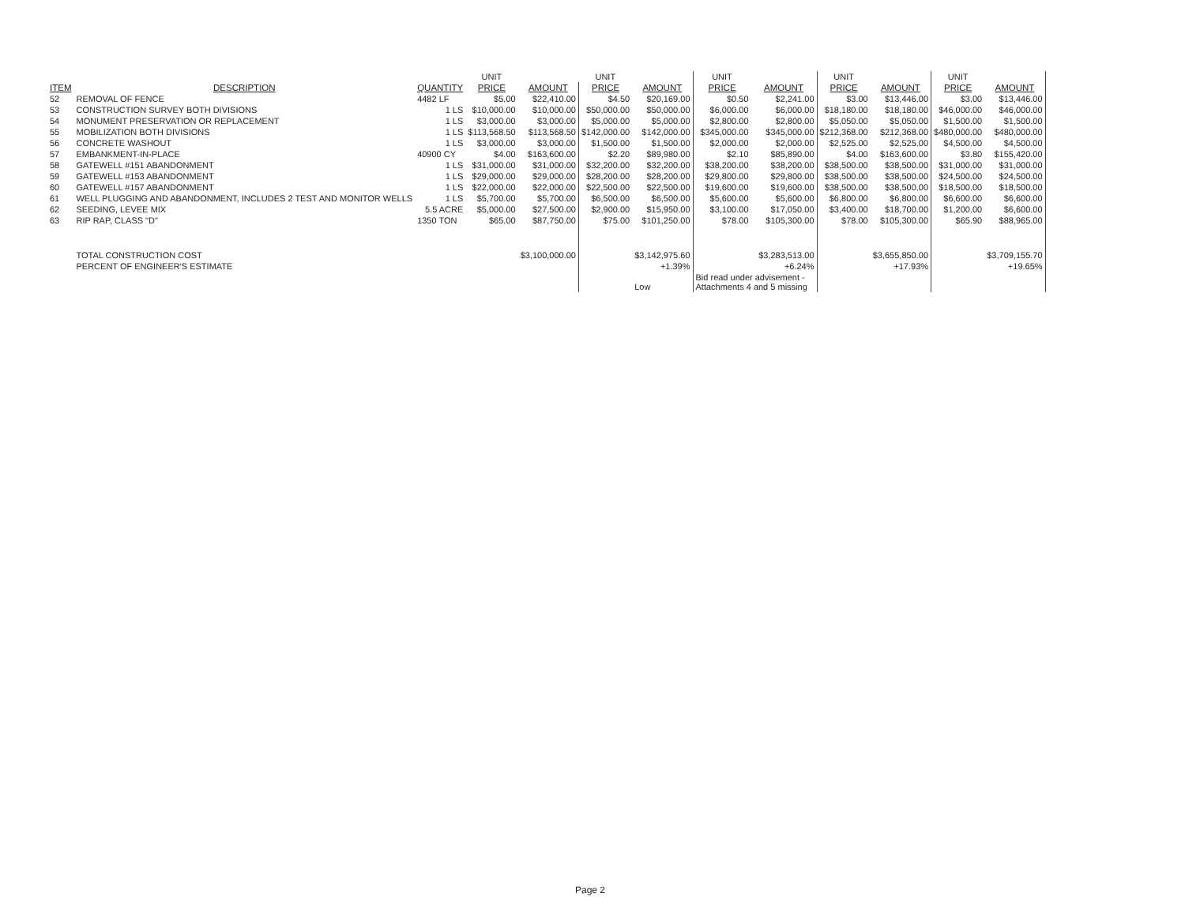| | | | UNIT | | UNIT | | UNIT | | UNIT | | UNIT | |
| ITEM | DESCRIPTION | QUANTITY | PRICE | AMOUNT | PRICE | AMOUNT | PRICE | AMOUNT | PRICE | AMOUNT | PRICE | AMOUNT |
| 52 | REMOVAL OF FENCE | 4482 LF | $5.00 | $22,410.00 | $4.50 | $20,169.00 | $0.50 | $2,241.00 | $3.00 | $13,446.00 | $3.00 | $13,446.00 |
| 53 | CONSTRUCTION SURVEY BOTH DIVISIONS | 1 LS | $10,000.00 | $10,000.00 | $50,000.00 | $50,000.00 | $6,000.00 | $6,000.00 | $18,180.00 | $18,180.00 | $46,000.00 | $46,000.00 |
| 54 | MONUMENT PRESERVATION OR REPLACEMENT | 1 LS | $3,000.00 | $3,000.00 | $5,000.00 | $5,000.00 | $2,800.00 | $2,800.00 | $5,050.00 | $5,050.00 | $1,500.00 | $1,500.00 |
| 55 | MOBILIZATION BOTH DIVISIONS | 1 LS | $113,568.50 | $113,568.50 | $142,000.00 | $142,000.00 | $345,000.00 | $345,000.00 | $212,368.00 | $212,368.00 | $480,000.00 | $480,000.00 |
| 56 | CONCRETE WASHOUT | 1 LS | $3,000.00 | $3,000.00 | $1,500.00 | $1,500.00 | $2,000.00 | $2,000.00 | $2,525.00 | $2,525.00 | $4,500.00 | $4,500.00 |
| 57 | EMBANKMENT-IN-PLACE | 40900 CY | $4.00 | $163,600.00 | $2.20 | $89,980.00 | $2.10 | $85,890.00 | $4.00 | $163,600.00 | $3.80 | $155,420.00 |
| 58 | GATEWELL #151 ABANDONMENT | 1 LS | $31,000.00 | $31,000.00 | $32,200.00 | $32,200.00 | $38,200.00 | $38,200.00 | $38,500.00 | $38,500.00 | $31,000.00 | $31,000.00 |
| 59 | GATEWELL #153 ABANDONMENT | 1 LS | $29,000.00 | $29,000.00 | $28,200.00 | $28,200.00 | $29,800.00 | $29,800.00 | $38,500.00 | $38,500.00 | $24,500.00 | $24,500.00 |
| 60 | GATEWELL #157 ABANDONMENT | 1 LS | $22,000.00 | $22,000.00 | $22,500.00 | $22,500.00 | $19,600.00 | $19,600.00 | $38,500.00 | $38,500.00 | $18,500.00 | $18,500.00 |
| 61 | WELL PLUGGING AND ABANDONMENT, INCLUDES 2 TEST AND MONITOR WELLS | 1 LS | $5,700.00 | $5,700.00 | $6,500.00 | $6,500.00 | $5,600.00 | $5,600.00 | $6,800.00 | $6,800.00 | $6,600.00 | $6,600.00 |
| 62 | SEEDING, LEVEE MIX | 5.5 ACRE | $5,000.00 | $27,500.00 | $2,900.00 | $15,950.00 | $3,100.00 | $17,050.00 | $3,400.00 | $18,700.00 | $1,200.00 | $6,600.00 |
| 63 | RIP RAP, CLASS "D" | 1350 TON | $65.00 | $87,750.00 | $75.00 | $101,250.00 | $78.00 | $105,300.00 | $78.00 | $105,300.00 | $65.90 | $88,965.00 |
| | TOTAL CONSTRUCTION COST | | | $3,100,000.00 | | $3,142,975.60 | | $3,283,513.00 | | $3,655,850.00 | | $3,709,155.70 |
| | PERCENT OF ENGINEER'S ESTIMATE | | | | | +1.39% | | +6.24% | | +17.93% | | +19.65% |
| | | | | | | Low | Bid read under advisement - Attachments 4 and 5 missing | | | | | |
Page 2